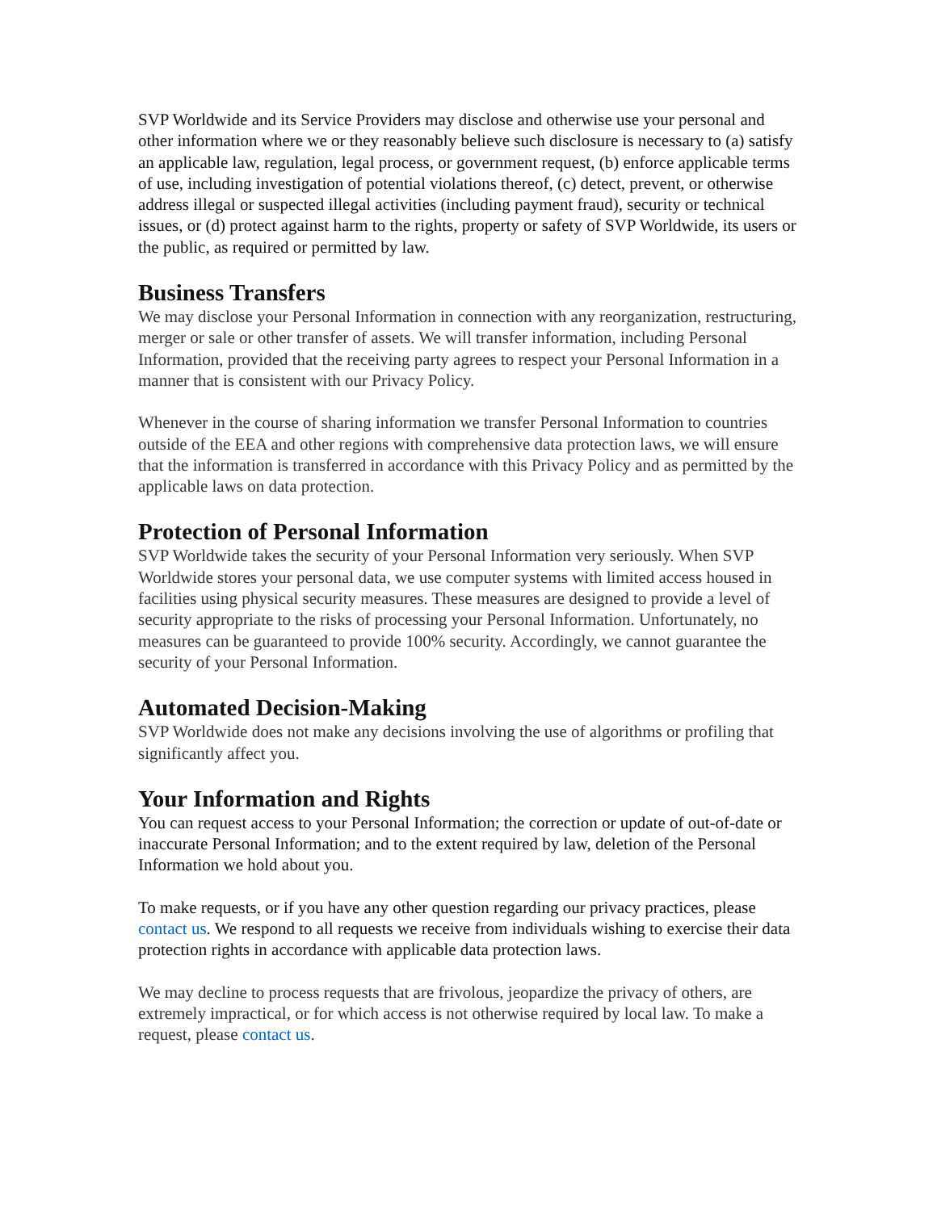SVP Worldwide and its Service Providers may disclose and otherwise use your personal and other information where we or they reasonably believe such disclosure is necessary to (a) satisfy an applicable law, regulation, legal process, or government request, (b) enforce applicable terms of use, including investigation of potential violations thereof, (c) detect, prevent, or otherwise address illegal or suspected illegal activities (including payment fraud), security or technical issues, or (d) protect against harm to the rights, property or safety of SVP Worldwide, its users or the public, as required or permitted by law.
Business Transfers
We may disclose your Personal Information in connection with any reorganization, restructuring, merger or sale or other transfer of assets. We will transfer information, including Personal Information, provided that the receiving party agrees to respect your Personal Information in a manner that is consistent with our Privacy Policy.
Whenever in the course of sharing information we transfer Personal Information to countries outside of the EEA and other regions with comprehensive data protection laws, we will ensure that the information is transferred in accordance with this Privacy Policy and as permitted by the applicable laws on data protection.
Protection of Personal Information
SVP Worldwide takes the security of your Personal Information very seriously. When SVP Worldwide stores your personal data, we use computer systems with limited access housed in facilities using physical security measures. These measures are designed to provide a level of security appropriate to the risks of processing your Personal Information. Unfortunately, no measures can be guaranteed to provide 100% security. Accordingly, we cannot guarantee the security of your Personal Information.
Automated Decision-Making
SVP Worldwide does not make any decisions involving the use of algorithms or profiling that significantly affect you.
Your Information and Rights
You can request access to your Personal Information; the correction or update of out-of-date or inaccurate Personal Information; and to the extent required by law, deletion of the Personal Information we hold about you.
To make requests, or if you have any other question regarding our privacy practices, please contact us. We respond to all requests we receive from individuals wishing to exercise their data protection rights in accordance with applicable data protection laws.
We may decline to process requests that are frivolous, jeopardize the privacy of others, are extremely impractical, or for which access is not otherwise required by local law. To make a request, please contact us.